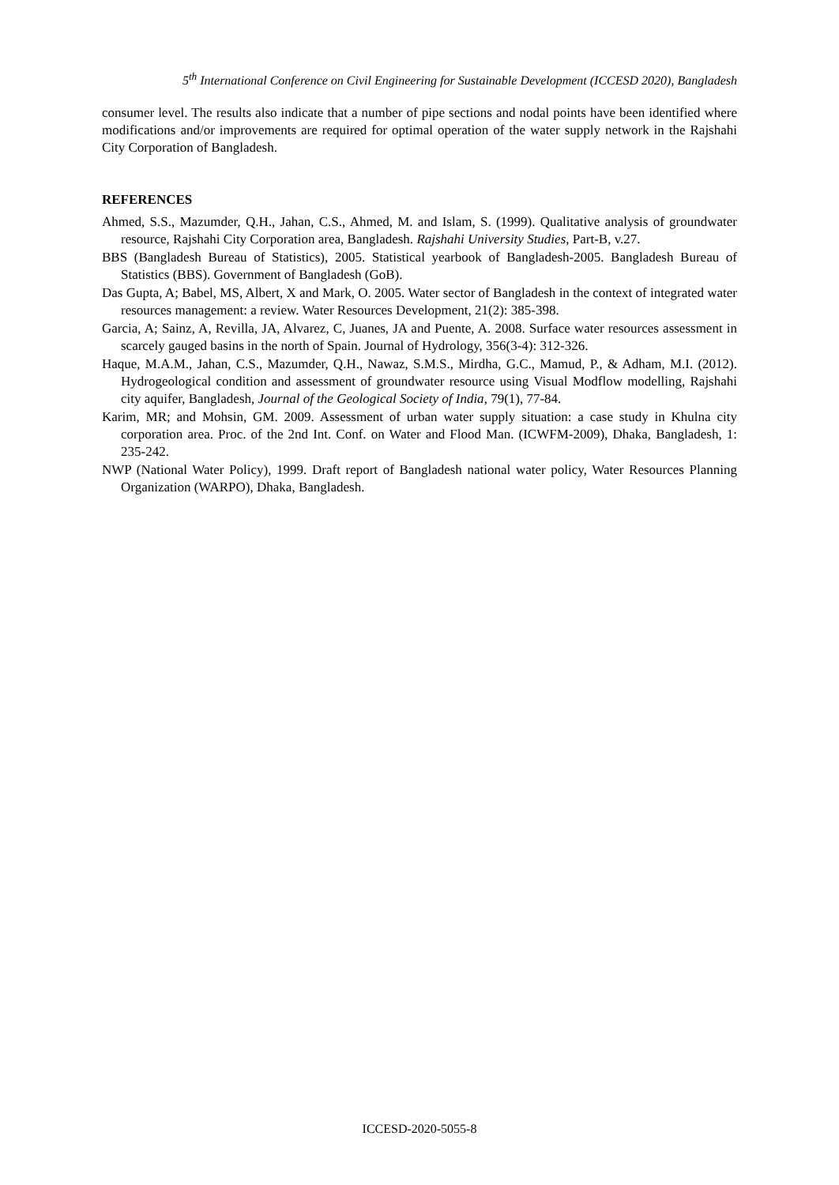5<sup>th</sup> International Conference on Civil Engineering for Sustainable Development (ICCESD 2020), Bangladesh
consumer level. The results also indicate that a number of pipe sections and nodal points have been identified where modifications and/or improvements are required for optimal operation of the water supply network in the Rajshahi City Corporation of Bangladesh.
REFERENCES
Ahmed, S.S., Mazumder, Q.H., Jahan, C.S., Ahmed, M. and Islam, S. (1999). Qualitative analysis of groundwater resource, Rajshahi City Corporation area, Bangladesh. Rajshahi University Studies, Part-B, v.27.
BBS (Bangladesh Bureau of Statistics), 2005. Statistical yearbook of Bangladesh-2005. Bangladesh Bureau of Statistics (BBS). Government of Bangladesh (GoB).
Das Gupta, A; Babel, MS, Albert, X and Mark, O. 2005. Water sector of Bangladesh in the context of integrated water resources management: a review. Water Resources Development, 21(2): 385-398.
Garcia, A; Sainz, A, Revilla, JA, Alvarez, C, Juanes, JA and Puente, A. 2008. Surface water resources assessment in scarcely gauged basins in the north of Spain. Journal of Hydrology, 356(3-4): 312-326.
Haque, M.A.M., Jahan, C.S., Mazumder, Q.H., Nawaz, S.M.S., Mirdha, G.C., Mamud, P., & Adham, M.I. (2012). Hydrogeological condition and assessment of groundwater resource using Visual Modflow modelling, Rajshahi city aquifer, Bangladesh, Journal of the Geological Society of India, 79(1), 77-84.
Karim, MR; and Mohsin, GM. 2009. Assessment of urban water supply situation: a case study in Khulna city corporation area. Proc. of the 2nd Int. Conf. on Water and Flood Man. (ICWFM-2009), Dhaka, Bangladesh, 1: 235-242.
NWP (National Water Policy), 1999. Draft report of Bangladesh national water policy, Water Resources Planning Organization (WARPO), Dhaka, Bangladesh.
ICCESD-2020-5055-8